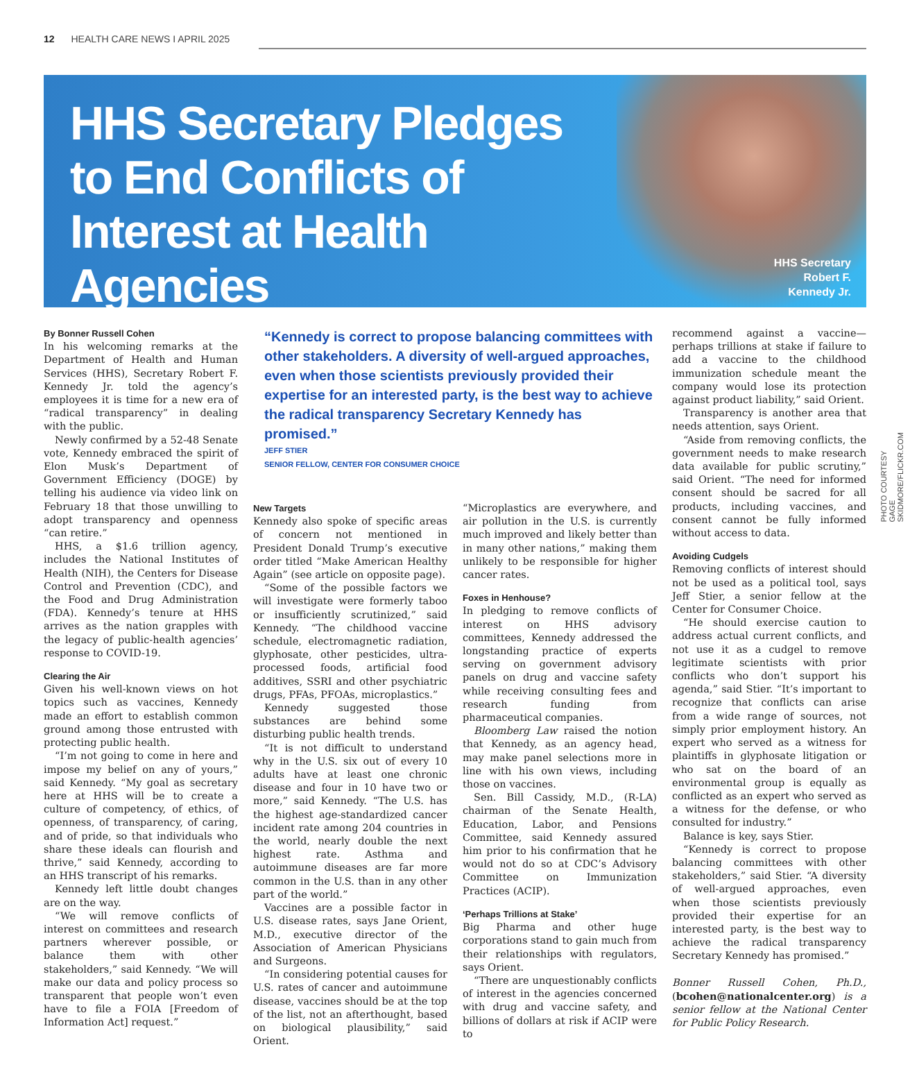12 HEALTH CARE NEWS I APRIL 2025
HHS Secretary Pledges to End Conflicts of Interest at Health Agencies
HHS Secretary
Robert F.
Kennedy Jr.
PHOTO COURTESY GAGE SKIDMORE/FLICKR.COM
By Bonner Russell Cohen
In his welcoming remarks at the Department of Health and Human Services (HHS), Secretary Robert F. Kennedy Jr. told the agency’s employees it is time for a new era of “radical transparency” in dealing with the public.
Newly confirmed by a 52-48 Senate vote, Kennedy embraced the spirit of Elon Musk’s Department of Government Efficiency (DOGE) by telling his audience via video link on February 18 that those unwilling to adopt transparency and openness “can retire.”
HHS, a $1.6 trillion agency, includes the National Institutes of Health (NIH), the Centers for Disease Control and Prevention (CDC), and the Food and Drug Administration (FDA). Kennedy’s tenure at HHS arrives as the nation grapples with the legacy of public-health agencies’ response to COVID-19.
Clearing the Air
Given his well-known views on hot topics such as vaccines, Kennedy made an effort to establish common ground among those entrusted with protecting public health.
“I’m not going to come in here and impose my belief on any of yours,” said Kennedy. “My goal as secretary here at HHS will be to create a culture of competency, of ethics, of openness, of transparency, of caring, and of pride, so that individuals who share these ideals can flourish and thrive,” said Kennedy, according to an HHS transcript of his remarks.
Kennedy left little doubt changes are on the way.
“We will remove conflicts of interest on committees and research partners wherever possible, or balance them with other stakeholders,” said Kennedy. “We will make our data and policy process so transparent that people won’t even have to file a FOIA [Freedom of Information Act] request.”
“Kennedy is correct to propose balancing committees with other stakeholders. A diversity of well-argued approaches, even when those scientists previously provided their expertise for an interested party, is the best way to achieve the radical transparency Secretary Kennedy has promised.”
JEFF STIER
SENIOR FELLOW, CENTER FOR CONSUMER CHOICE
New Targets
Kennedy also spoke of specific areas of concern not mentioned in President Donald Trump’s executive order titled “Make American Healthy Again” (see article on opposite page).
“Some of the possible factors we will investigate were formerly taboo or insufficiently scrutinized,” said Kennedy. “The childhood vaccine schedule, electromagnetic radiation, glyphosate, other pesticides, ultra-processed foods, artificial food additives, SSRI and other psychiatric drugs, PFAs, PFOAs, microplastics.”
Kennedy suggested those substances are behind some disturbing public health trends.
“It is not difficult to understand why in the U.S. six out of every 10 adults have at least one chronic disease and four in 10 have two or more,” said Kennedy. “The U.S. has the highest age-standardized cancer incident rate among 204 countries in the world, nearly double the next highest rate. Asthma and autoimmune diseases are far more common in the U.S. than in any other part of the world.”
Vaccines are a possible factor in U.S. disease rates, says Jane Orient, M.D., executive director of the Association of American Physicians and Surgeons.
“In considering potential causes for U.S. rates of cancer and autoimmune disease, vaccines should be at the top of the list, not an afterthought, based on biological plausibility,” said Orient.
“Microplastics are everywhere, and air pollution in the U.S. is currently much improved and likely better than in many other nations,” making them unlikely to be responsible for higher cancer rates.
Foxes in Henhouse?
In pledging to remove conflicts of interest on HHS advisory committees, Kennedy addressed the longstanding practice of experts serving on government advisory panels on drug and vaccine safety while receiving consulting fees and research funding from pharmaceutical companies.
Bloomberg Law raised the notion that Kennedy, as an agency head, may make panel selections more in line with his own views, including those on vaccines.
Sen. Bill Cassidy, M.D., (R-LA) chairman of the Senate Health, Education, Labor, and Pensions Committee, said Kennedy assured him prior to his confirmation that he would not do so at CDC’s Advisory Committee on Immunization Practices (ACIP).
‘Perhaps Trillions at Stake’
Big Pharma and other huge corporations stand to gain much from their relationships with regulators, says Orient.
“There are unquestionably conflicts of interest in the agencies concerned with drug and vaccine safety, and billions of dollars at risk if ACIP were to
recommend against a vaccine— perhaps trillions at stake if failure to add a vaccine to the childhood immunization schedule meant the company would lose its protection against product liability,” said Orient.
Transparency is another area that needs attention, says Orient.
“Aside from removing conflicts, the government needs to make research data available for public scrutiny,” said Orient. “The need for informed consent should be sacred for all products, including vaccines, and consent cannot be fully informed without access to data.
Avoiding Cudgels
Removing conflicts of interest should not be used as a political tool, says Jeff Stier, a senior fellow at the Center for Consumer Choice.
“He should exercise caution to address actual current conflicts, and not use it as a cudgel to remove legitimate scientists with prior conflicts who don’t support his agenda,” said Stier. “It’s important to recognize that conflicts can arise from a wide range of sources, not simply prior employment history. An expert who served as a witness for plaintiffs in glyphosate litigation or who sat on the board of an environmental group is equally as conflicted as an expert who served as a witness for the defense, or who consulted for industry.”
Balance is key, says Stier.
“Kennedy is correct to propose balancing committees with other stakeholders,” said Stier. “A diversity of well-argued approaches, even when those scientists previously provided their expertise for an interested party, is the best way to achieve the radical transparency Secretary Kennedy has promised.”
Bonner Russell Cohen, Ph.D., (bcohen@nationalcenter.org) is a senior fellow at the National Center for Public Policy Research.